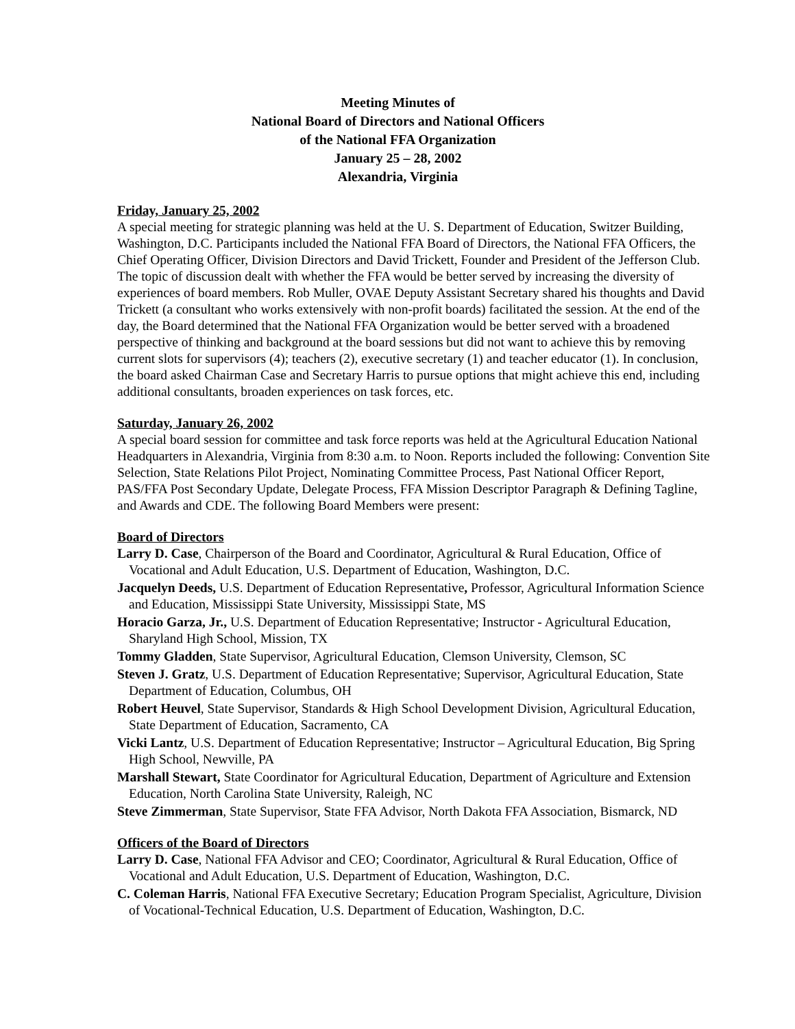Meeting Minutes of
National Board of Directors and National Officers
of the National FFA Organization
January 25 – 28, 2002
Alexandria, Virginia
Friday, January 25, 2002
A special meeting for strategic planning was held at the U. S. Department of Education, Switzer Building, Washington, D.C. Participants included the National FFA Board of Directors, the National FFA Officers, the Chief Operating Officer, Division Directors and David Trickett, Founder and President of the Jefferson Club. The topic of discussion dealt with whether the FFA would be better served by increasing the diversity of experiences of board members. Rob Muller, OVAE Deputy Assistant Secretary shared his thoughts and David Trickett (a consultant who works extensively with non-profit boards) facilitated the session. At the end of the day, the Board determined that the National FFA Organization would be better served with a broadened perspective of thinking and background at the board sessions but did not want to achieve this by removing current slots for supervisors (4); teachers (2), executive secretary (1) and teacher educator (1). In conclusion, the board asked Chairman Case and Secretary Harris to pursue options that might achieve this end, including additional consultants, broaden experiences on task forces, etc.
Saturday, January 26, 2002
A special board session for committee and task force reports was held at the Agricultural Education National Headquarters in Alexandria, Virginia from 8:30 a.m. to Noon. Reports included the following: Convention Site Selection, State Relations Pilot Project, Nominating Committee Process, Past National Officer Report, PAS/FFA Post Secondary Update, Delegate Process, FFA Mission Descriptor Paragraph & Defining Tagline, and Awards and CDE. The following Board Members were present:
Board of Directors
Larry D. Case, Chairperson of the Board and Coordinator, Agricultural & Rural Education, Office of Vocational and Adult Education, U.S. Department of Education, Washington, D.C.
Jacquelyn Deeds, U.S. Department of Education Representative, Professor, Agricultural Information Science and Education, Mississippi State University, Mississippi State, MS
Horacio Garza, Jr., U.S. Department of Education Representative; Instructor - Agricultural Education, Sharyland High School, Mission, TX
Tommy Gladden, State Supervisor, Agricultural Education, Clemson University, Clemson, SC
Steven J. Gratz, U.S. Department of Education Representative; Supervisor, Agricultural Education, State Department of Education, Columbus, OH
Robert Heuvel, State Supervisor, Standards & High School Development Division, Agricultural Education, State Department of Education, Sacramento, CA
Vicki Lantz, U.S. Department of Education Representative; Instructor – Agricultural Education, Big Spring High School, Newville, PA
Marshall Stewart, State Coordinator for Agricultural Education, Department of Agriculture and Extension Education, North Carolina State University, Raleigh, NC
Steve Zimmerman, State Supervisor, State FFA Advisor, North Dakota FFA Association, Bismarck, ND
Officers of the Board of Directors
Larry D. Case, National FFA Advisor and CEO; Coordinator, Agricultural & Rural Education, Office of Vocational and Adult Education, U.S. Department of Education, Washington, D.C.
C. Coleman Harris, National FFA Executive Secretary; Education Program Specialist, Agriculture, Division of Vocational-Technical Education, U.S. Department of Education, Washington, D.C.